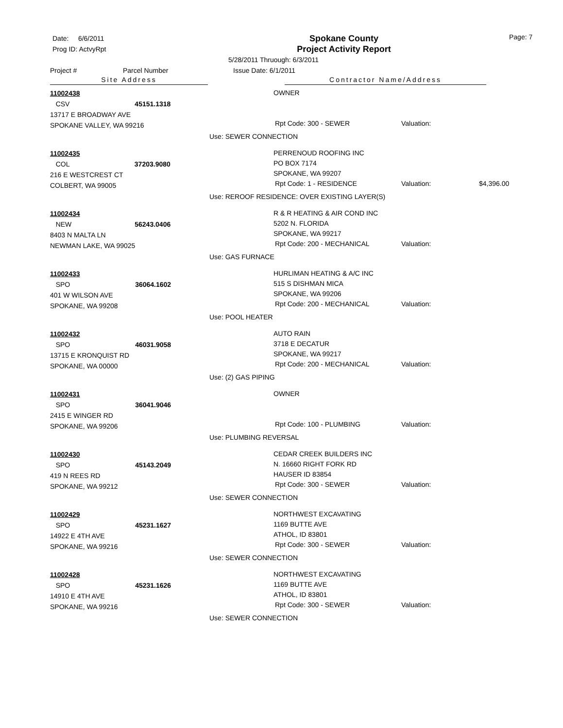Date: 6/6/2011
Prog ID: ActvyRpt
Spokane County
Project Activity Report
Page: 7
5/28/2011 Thruough: 6/3/2011
Project # Parcel Number Issue Date: 6/1/2011
Site Address Contractor Name/Address
11002438
CSV 45151.1318
13717 E BROADWAY AVE
SPOKANE VALLEY, WA 99216
OWNER
Rpt Code: 300 - SEWER Valuation:
Use: SEWER CONNECTION
11002435
COL 37203.9080
216 E WESTCREST CT
COLBERT, WA 99005
PERRENOUD ROOFING INC
PO BOX 7174
SPOKANE, WA 99207
Rpt Code: 1 - RESIDENCE Valuation: $4,396.00
Use: REROOF RESIDENCE: OVER EXISTING LAYER(S)
11002434
NEW 56243.0406
8403 N MALTA LN
NEWMAN LAKE, WA 99025
R & R HEATING & AIR COND INC
5202 N. FLORIDA
SPOKANE, WA 99217
Rpt Code: 200 - MECHANICAL Valuation:
Use: GAS FURNACE
11002433
SPO 36064.1602
401 W WILSON AVE
SPOKANE, WA 99208
HURLIMAN HEATING & A/C INC
515 S DISHMAN MICA
SPOKANE, WA 99206
Rpt Code: 200 - MECHANICAL Valuation:
Use: POOL HEATER
11002432
SPO 46031.9058
13715 E KRONQUIST RD
SPOKANE, WA 00000
AUTO RAIN
3718 E DECATUR
SPOKANE, WA 99217
Rpt Code: 200 - MECHANICAL Valuation:
Use: (2) GAS PIPING
11002431
SPO 36041.9046
2415 E WINGER RD
SPOKANE, WA 99206
OWNER
Rpt Code: 100 - PLUMBING Valuation:
Use: PLUMBING REVERSAL
11002430
SPO 45143.2049
419 N REES RD
SPOKANE, WA 99212
CEDAR CREEK BUILDERS INC
N. 16660 RIGHT FORK RD
HAUSER ID 83854
Rpt Code: 300 - SEWER Valuation:
Use: SEWER CONNECTION
11002429
SPO 45231.1627
14922 E 4TH AVE
SPOKANE, WA 99216
NORTHWEST EXCAVATING
1169 BUTTE AVE
ATHOL, ID 83801
Rpt Code: 300 - SEWER Valuation:
Use: SEWER CONNECTION
11002428
SPO 45231.1626
14910 E 4TH AVE
SPOKANE, WA 99216
NORTHWEST EXCAVATING
1169 BUTTE AVE
ATHOL, ID 83801
Rpt Code: 300 - SEWER Valuation:
Use: SEWER CONNECTION